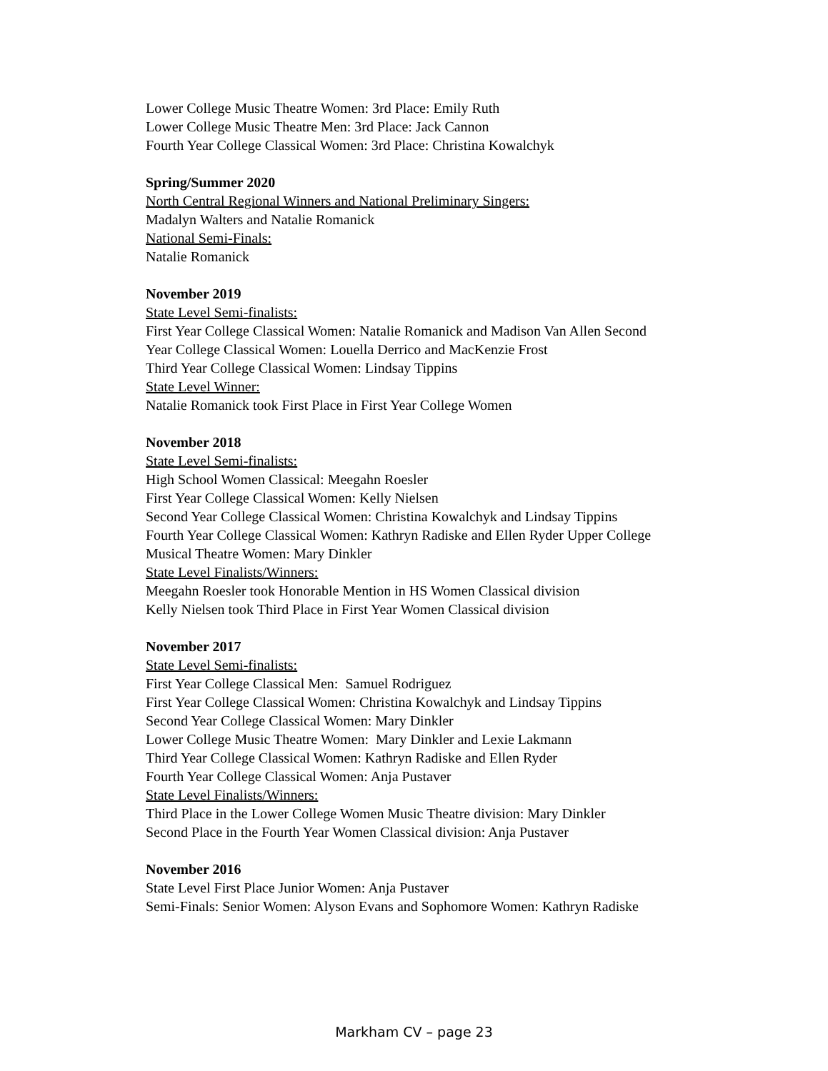Lower College Music Theatre Women: 3rd Place: Emily Ruth
Lower College Music Theatre Men: 3rd Place: Jack Cannon
Fourth Year College Classical Women: 3rd Place: Christina Kowalchyk
Spring/Summer 2020
North Central Regional Winners and National Preliminary Singers:
Madalyn Walters and Natalie Romanick
National Semi-Finals:
Natalie Romanick
November 2019
State Level Semi-finalists:
First Year College Classical Women: Natalie Romanick and Madison Van Allen Second
Year College Classical Women: Louella Derrico and MacKenzie Frost
Third Year College Classical Women: Lindsay Tippins
State Level Winner:
Natalie Romanick took First Place in First Year College Women
November 2018
State Level Semi-finalists:
High School Women Classical: Meegahn Roesler
First Year College Classical Women: Kelly Nielsen
Second Year College Classical Women: Christina Kowalchyk and Lindsay Tippins
Fourth Year College Classical Women: Kathryn Radiske and Ellen Ryder Upper College
Musical Theatre Women: Mary Dinkler
State Level Finalists/Winners:
Meegahn Roesler took Honorable Mention in HS Women Classical division
Kelly Nielsen took Third Place in First Year Women Classical division
November 2017
State Level Semi-finalists:
First Year College Classical Men: Samuel Rodriguez
First Year College Classical Women: Christina Kowalchyk and Lindsay Tippins
Second Year College Classical Women: Mary Dinkler
Lower College Music Theatre Women: Mary Dinkler and Lexie Lakmann
Third Year College Classical Women: Kathryn Radiske and Ellen Ryder
Fourth Year College Classical Women: Anja Pustaver
State Level Finalists/Winners:
Third Place in the Lower College Women Music Theatre division: Mary Dinkler
Second Place in the Fourth Year Women Classical division: Anja Pustaver
November 2016
State Level First Place Junior Women: Anja Pustaver
Semi-Finals: Senior Women: Alyson Evans and Sophomore Women: Kathryn Radiske
Markham CV – page 23